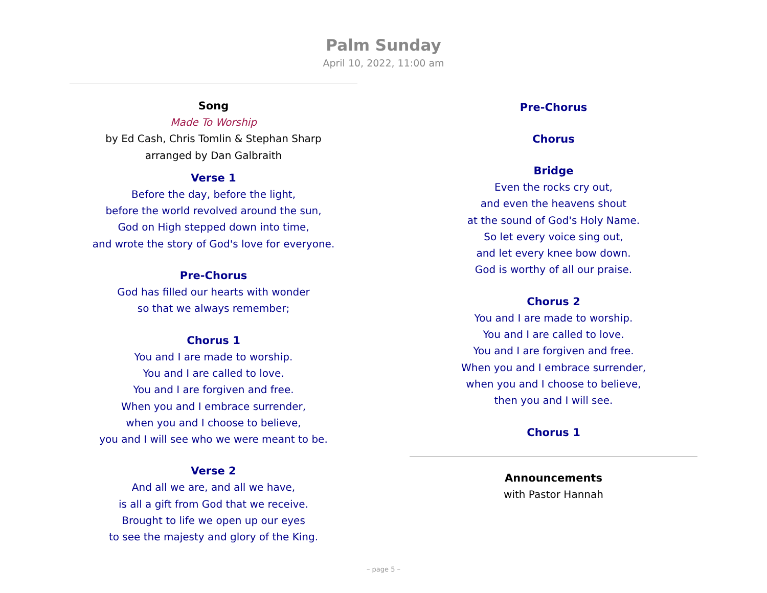Palm Sunday
April 10, 2022, 11:00 am
Song
Made To Worship
by Ed Cash, Chris Tomlin & Stephan Sharp
arranged by Dan Galbraith
Verse 1
Before the day, before the light,
before the world revolved around the sun,
God on High stepped down into time,
and wrote the story of God's love for everyone.
Pre-Chorus
God has filled our hearts with wonder
so that we always remember;
Chorus 1
You and I are made to worship.
You and I are called to love.
You and I are forgiven and free.
When you and I embrace surrender,
when you and I choose to believe,
you and I will see who we were meant to be.
Verse 2
And all we are, and all we have,
is all a gift from God that we receive.
Brought to life we open up our eyes
to see the majesty and glory of the King.
Pre-Chorus
Chorus
Bridge
Even the rocks cry out,
and even the heavens shout
at the sound of God's Holy Name.
So let every voice sing out,
and let every knee bow down.
God is worthy of all our praise.
Chorus 2
You and I are made to worship.
You and I are called to love.
You and I are forgiven and free.
When you and I embrace surrender,
when you and I choose to believe,
then you and I will see.
Chorus 1
Announcements
with Pastor Hannah
– page 5 –